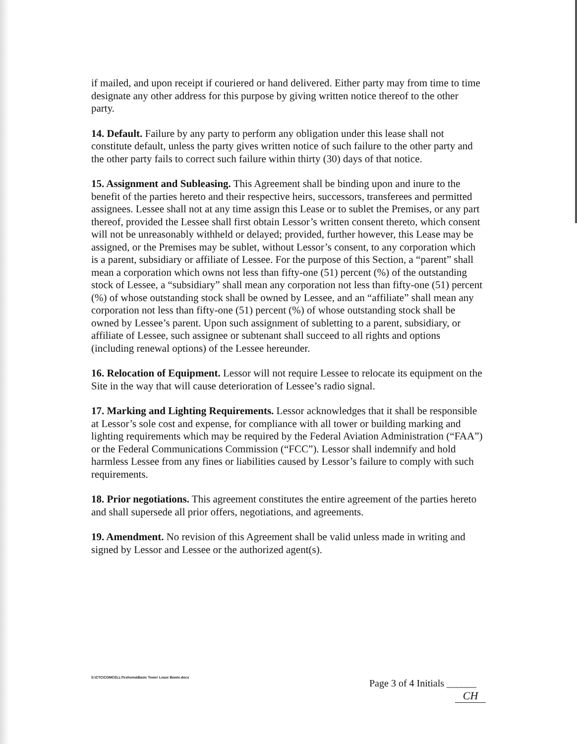if mailed, and upon receipt if couriered or hand delivered. Either party may from time to time designate any other address for this purpose by giving written notice thereof to the other party.
14. Default. Failure by any party to perform any obligation under this lease shall not constitute default, unless the party gives written notice of such failure to the other party and the other party fails to correct such failure within thirty (30) days of that notice.
15. Assignment and Subleasing. This Agreement shall be binding upon and inure to the benefit of the parties hereto and their respective heirs, successors, transferees and permitted assignees. Lessee shall not at any time assign this Lease or to sublet the Premises, or any part thereof, provided the Lessee shall first obtain Lessor’s written consent thereto, which consent will not be unreasonably withheld or delayed; provided, further however, this Lease may be assigned, or the Premises may be sublet, without Lessor’s consent, to any corporation which is a parent, subsidiary or affiliate of Lessee. For the purpose of this Section, a “parent” shall mean a corporation which owns not less than fifty-one (51) percent (%) of the outstanding stock of Lessee, a “subsidiary” shall mean any corporation not less than fifty-one (51) percent (%) of whose outstanding stock shall be owned by Lessee, and an “affiliate” shall mean any corporation not less than fifty-one (51) percent (%) of whose outstanding stock shall be owned by Lessee’s parent. Upon such assignment of subletting to a parent, subsidiary, or affiliate of Lessee, such assignee or subtenant shall succeed to all rights and options (including renewal options) of the Lessee hereunder.
16. Relocation of Equipment. Lessor will not require Lessee to relocate its equipment on the Site in the way that will cause deterioration of Lessee’s radio signal.
17. Marking and Lighting Requirements. Lessor acknowledges that it shall be responsible at Lessor’s sole cost and expense, for compliance with all tower or building marking and lighting requirements which may be required by the Federal Aviation Administration (“FAA”) or the Federal Communications Commission (“FCC”). Lessor shall indemnify and hold harmless Lessee from any fines or liabilities caused by Lessor’s failure to comply with such requirements.
18. Prior negotiations. This agreement constitutes the entire agreement of the parties hereto and shall supersede all prior offers, negotiations, and agreements.
19. Amendment. No revision of this Agreement shall be valid unless made in writing and signed by Lessor and Lessee or the authorized agent(s).
S:\CTC\COMCELL\Texhoma\Basic Tower Lease Bowie.docx
Page 3 of 4 Initials ______
CH